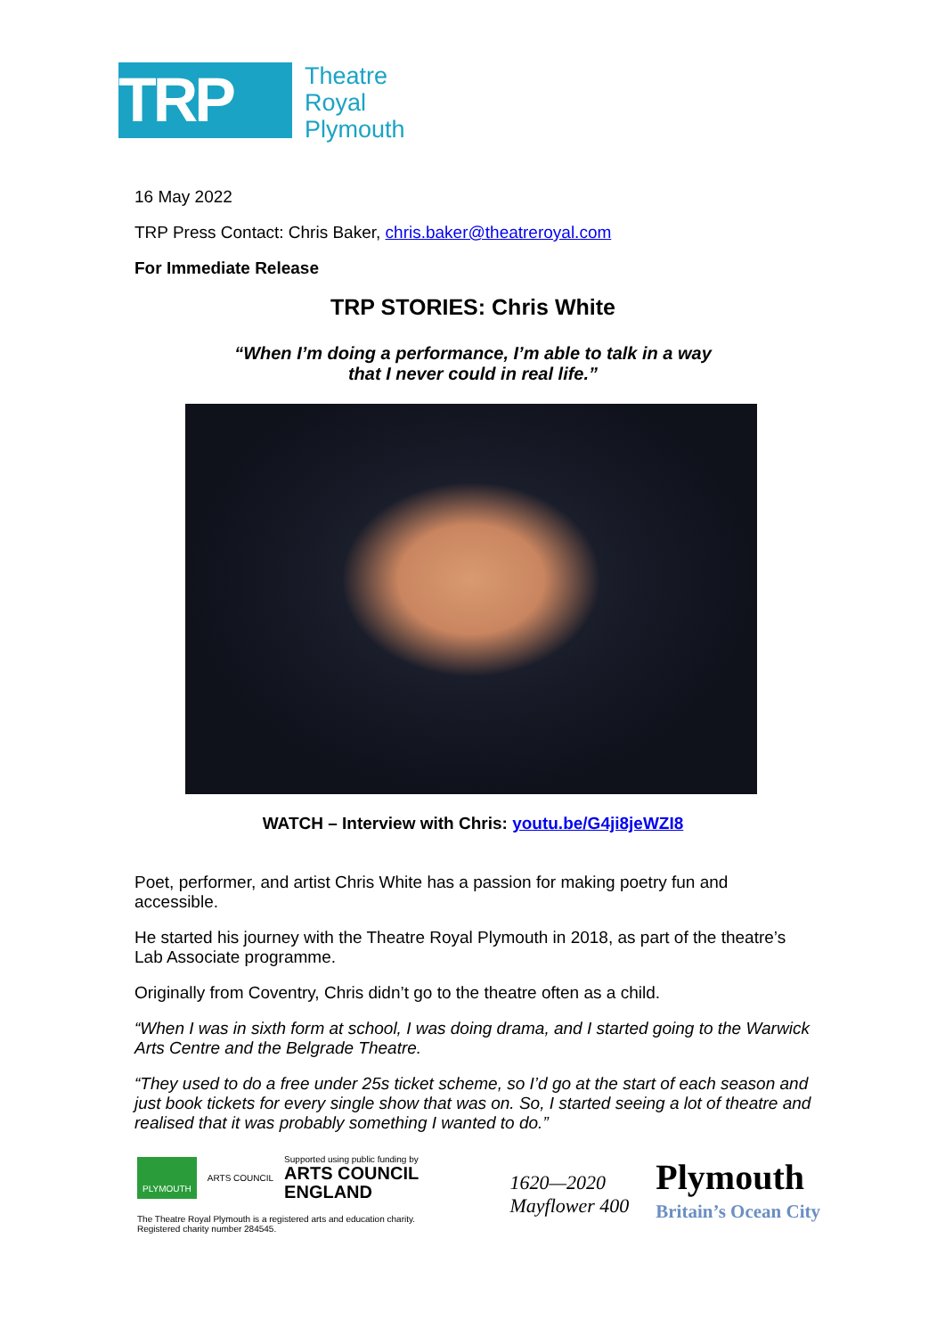TRP
Theatre
Royal
Plymouth
16 May 2022
TRP Press Contact: Chris Baker, chris.baker@theatreroyal.com
For Immediate Release
TRP STORIES: Chris White
“When I’m doing a performance, I’m able to talk in a way
that I never could in real life.”
WATCH – Interview with Chris: youtu.be/G4ji8jeWZI8
Poet, performer, and artist Chris White has a passion for making poetry fun and accessible.
He started his journey with the Theatre Royal Plymouth in 2018, as part of the theatre’s Lab Associate programme.
Originally from Coventry, Chris didn’t go to the theatre often as a child.
“When I was in sixth form at school, I was doing drama, and I started going to the Warwick Arts Centre and the Belgrade Theatre.
“They used to do a free under 25s ticket scheme, so I’d go at the start of each season and just book tickets for every single show that was on. So, I started seeing a lot of theatre and realised that it was probably something I wanted to do.”
PLYMOUTH
ARTS COUNCIL
Supported using public funding by
ARTS COUNCIL
ENGLAND
The Theatre Royal Plymouth is a registered arts and education charity.
Registered charity number 284545.
1620—2020
Mayflower 400
Plymouth
Britain’s Ocean City